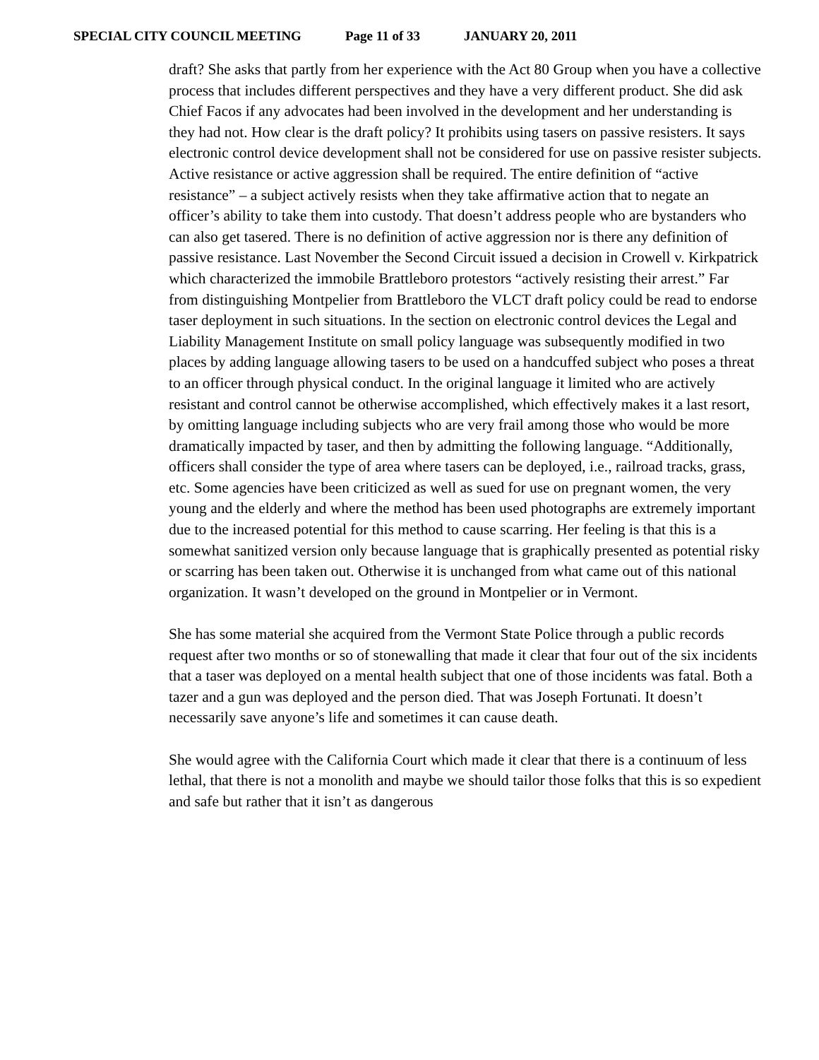SPECIAL CITY COUNCIL MEETING Page 11 of 33 JANUARY 20, 2011
draft? She asks that partly from her experience with the Act 80 Group when you have a collective process that includes different perspectives and they have a very different product. She did ask Chief Facos if any advocates had been involved in the development and her understanding is they had not. How clear is the draft policy? It prohibits using tasers on passive resisters. It says electronic control device development shall not be considered for use on passive resister subjects. Active resistance or active aggression shall be required. The entire definition of “active resistance” – a subject actively resists when they take affirmative action that to negate an officer’s ability to take them into custody. That doesn’t address people who are bystanders who can also get tasered. There is no definition of active aggression nor is there any definition of passive resistance. Last November the Second Circuit issued a decision in Crowell v. Kirkpatrick which characterized the immobile Brattleboro protestors “actively resisting their arrest.” Far from distinguishing Montpelier from Brattleboro the VLCT draft policy could be read to endorse taser deployment in such situations. In the section on electronic control devices the Legal and Liability Management Institute on small policy language was subsequently modified in two places by adding language allowing tasers to be used on a handcuffed subject who poses a threat to an officer through physical conduct. In the original language it limited who are actively resistant and control cannot be otherwise accomplished, which effectively makes it a last resort, by omitting language including subjects who are very frail among those who would be more dramatically impacted by taser, and then by admitting the following language. “Additionally, officers shall consider the type of area where tasers can be deployed, i.e., railroad tracks, grass, etc. Some agencies have been criticized as well as sued for use on pregnant women, the very young and the elderly and where the method has been used photographs are extremely important due to the increased potential for this method to cause scarring. Her feeling is that this is a somewhat sanitized version only because language that is graphically presented as potential risky or scarring has been taken out. Otherwise it is unchanged from what came out of this national organization. It wasn’t developed on the ground in Montpelier or in Vermont.
She has some material she acquired from the Vermont State Police through a public records request after two months or so of stonewalling that made it clear that four out of the six incidents that a taser was deployed on a mental health subject that one of those incidents was fatal. Both a tazer and a gun was deployed and the person died. That was Joseph Fortunati. It doesn’t necessarily save anyone’s life and sometimes it can cause death.
She would agree with the California Court which made it clear that there is a continuum of less lethal, that there is not a monolith and maybe we should tailor those folks that this is so expedient and safe but rather that it isn’t as dangerous